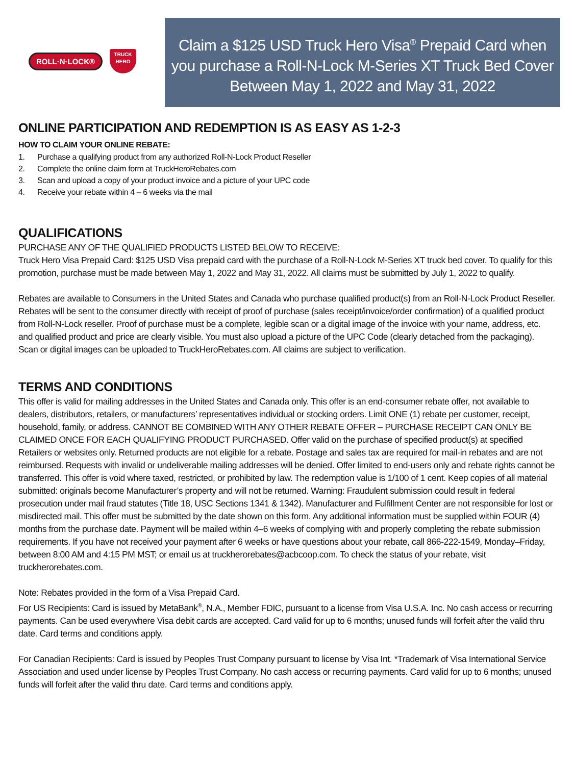ROLL·N·LOCK®
TRUCK HERO
Claim a $125 USD Truck Hero Visa<sup>®</sup> Prepaid Card when you purchase a Roll-N-Lock M-Series XT Truck Bed Cover Between May 1, 2022 and May 31, 2022
ONLINE PARTICIPATION AND REDEMPTION IS AS EASY AS 1-2-3
HOW TO CLAIM YOUR ONLINE REBATE:
1. Purchase a qualifying product from any authorized Roll-N-Lock Product Reseller
2. Complete the online claim form at TruckHeroRebates.com
3. Scan and upload a copy of your product invoice and a picture of your UPC code
4. Receive your rebate within 4 – 6 weeks via the mail
QUALIFICATIONS
PURCHASE ANY OF THE QUALIFIED PRODUCTS LISTED BELOW TO RECEIVE:
Truck Hero Visa Prepaid Card: $125 USD Visa prepaid card with the purchase of a Roll-N-Lock M-Series XT truck bed cover. To qualify for this promotion, purchase must be made between May 1, 2022 and May 31, 2022. All claims must be submitted by July 1, 2022 to qualify.
Rebates are available to Consumers in the United States and Canada who purchase qualified product(s) from an Roll-N-Lock Product Reseller. Rebates will be sent to the consumer directly with receipt of proof of purchase (sales receipt/invoice/order confirmation) of a qualified product from Roll-N-Lock reseller. Proof of purchase must be a complete, legible scan or a digital image of the invoice with your name, address, etc. and qualified product and price are clearly visible. You must also upload a picture of the UPC Code (clearly detached from the packaging). Scan or digital images can be uploaded to TruckHeroRebates.com. All claims are subject to verification.
TERMS AND CONDITIONS
This offer is valid for mailing addresses in the United States and Canada only. This offer is an end-consumer rebate offer, not available to dealers, distributors, retailers, or manufacturers’ representatives individual or stocking orders. Limit ONE (1) rebate per customer, receipt, household, family, or address. CANNOT BE COMBINED WITH ANY OTHER REBATE OFFER – PURCHASE RECEIPT CAN ONLY BE CLAIMED ONCE FOR EACH QUALIFYING PRODUCT PURCHASED. Offer valid on the purchase of specified product(s) at specified Retailers or websites only. Returned products are not eligible for a rebate. Postage and sales tax are required for mail-in rebates and are not reimbursed. Requests with invalid or undeliverable mailing addresses will be denied. Offer limited to end-users only and rebate rights cannot be transferred. This offer is void where taxed, restricted, or prohibited by law. The redemption value is 1/100 of 1 cent. Keep copies of all material submitted: originals become Manufacturer’s property and will not be returned. Warning: Fraudulent submission could result in federal prosecution under mail fraud statutes (Title 18, USC Sections 1341 & 1342). Manufacturer and Fulfillment Center are not responsible for lost or misdirected mail. This offer must be submitted by the date shown on this form. Any additional information must be supplied within FOUR (4) months from the purchase date. Payment will be mailed within 4–6 weeks of complying with and properly completing the rebate submission requirements. If you have not received your payment after 6 weeks or have questions about your rebate, call 866-222-1549, Monday–Friday, between 8:00 AM and 4:15 PM MST; or email us at truckherorebates@acbcoop.com. To check the status of your rebate, visit truckherorebates.com.
Note: Rebates provided in the form of a Visa Prepaid Card.
For US Recipients: Card is issued by MetaBank<sup>®</sup>, N.A., Member FDIC, pursuant to a license from Visa U.S.A. Inc. No cash access or recurring payments. Can be used everywhere Visa debit cards are accepted. Card valid for up to 6 months; unused funds will forfeit after the valid thru date. Card terms and conditions apply.
For Canadian Recipients: Card is issued by Peoples Trust Company pursuant to license by Visa Int. *Trademark of Visa International Service Association and used under license by Peoples Trust Company. No cash access or recurring payments. Card valid for up to 6 months; unused funds will forfeit after the valid thru date. Card terms and conditions apply.